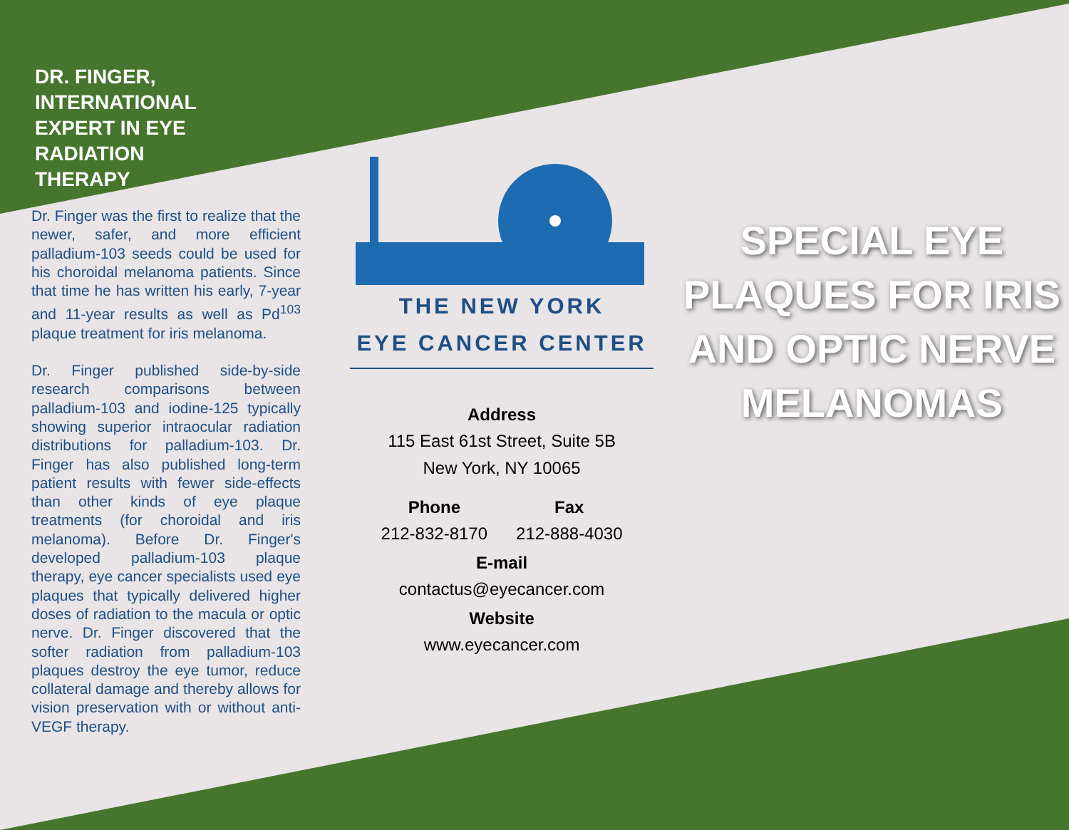DR. FINGER,
INTERNATIONAL
EXPERT IN EYE
RADIATION
THERAPY
Dr. Finger was the first to realize that the newer, safer, and more efficient palladium-103 seeds could be used for his choroidal melanoma patients. Since that time he has written his early, 7-year and 11-year results as well as Pd<sup>103</sup> plaque treatment for iris melanoma.
Dr. Finger published side-by-side research comparisons between palladium-103 and iodine-125 typically showing superior intraocular radiation distributions for palladium-103. Dr. Finger has also published long-term patient results with fewer side-effects than other kinds of eye plaque treatments (for choroidal and iris melanoma). Before Dr. Finger's developed palladium-103 plaque therapy, eye cancer specialists used eye plaques that typically delivered higher doses of radiation to the macula or optic nerve. Dr. Finger discovered that the softer radiation from palladium-103 plaques destroy the eye tumor, reduce collateral damage and thereby allows for vision preservation with or without anti-VEGF therapy.
THE NEW YORK
EYE CANCER CENTER
Address
115 East 61st Street, Suite 5B
New York, NY 10065
Phone
212-832-8170
Fax
212-888-4030
E-mail
contactus@eyecancer.com
Website
www.eyecancer.com
SPECIAL EYE PLAQUES FOR IRIS AND OPTIC NERVE MELANOMAS